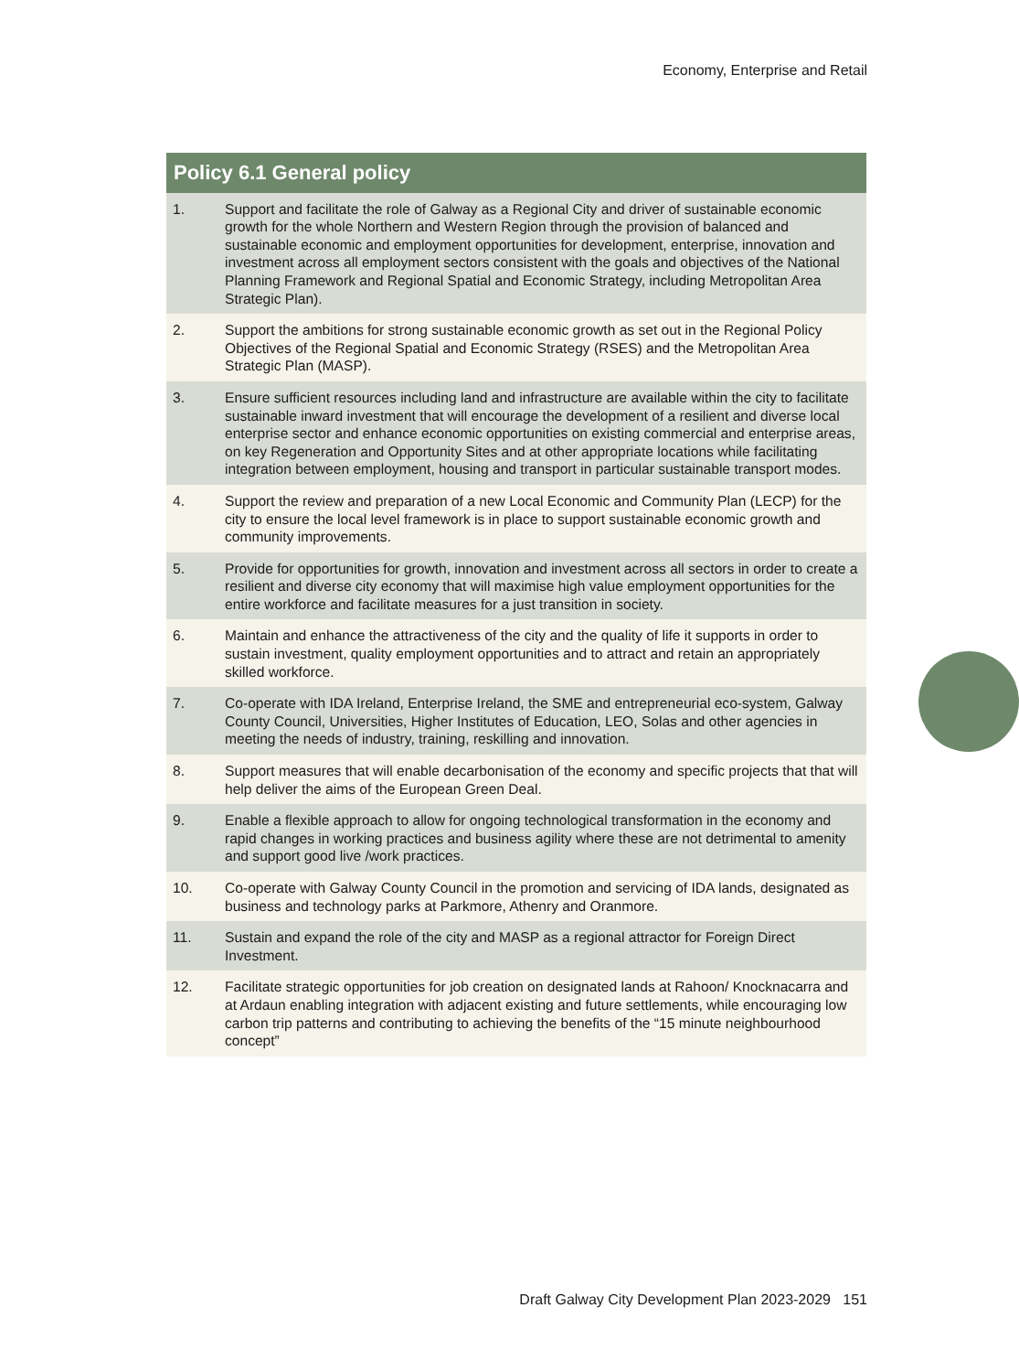Economy, Enterprise and Retail
| Policy 6.1 General policy | |
| --- | --- |
| 1. | Support and facilitate the role of Galway as a Regional City and driver of sustainable economic growth for the whole Northern and Western Region through the provision of balanced and sustainable economic and employment opportunities for development, enterprise, innovation and investment across all employment sectors consistent with the goals and objectives of the National Planning Framework and Regional Spatial and Economic Strategy, including Metropolitan Area Strategic Plan). |
| 2. | Support the ambitions for strong sustainable economic growth as set out in the Regional Policy Objectives of the Regional Spatial and Economic Strategy (RSES) and the Metropolitan Area Strategic Plan (MASP). |
| 3. | Ensure sufficient resources including land and infrastructure are available within the city to facilitate sustainable inward investment that will encourage the development of a resilient and diverse local enterprise sector and enhance economic opportunities on existing commercial and enterprise areas, on key Regeneration and Opportunity Sites and at other appropriate locations while facilitating integration between employment, housing and transport in particular sustainable transport modes. |
| 4. | Support the review and preparation of a new Local Economic and Community Plan (LECP) for the city to ensure the local level framework is in place to support sustainable economic growth and community improvements. |
| 5. | Provide for opportunities for growth, innovation and investment across all sectors in order to create a resilient and diverse city economy that will maximise high value employment opportunities for the entire workforce and facilitate measures for a just transition in society. |
| 6. | Maintain and enhance the attractiveness of the city and the quality of life it supports in order to sustain investment, quality employment opportunities and to attract and retain an appropriately skilled workforce. |
| 7. | Co-operate with IDA Ireland, Enterprise Ireland, the SME and entrepreneurial eco-system, Galway County Council, Universities, Higher Institutes of Education, LEO, Solas and other agencies in meeting the needs of industry, training, reskilling and innovation. |
| 8. | Support measures that will enable decarbonisation of the economy and specific projects that that will help deliver the aims of the European Green Deal. |
| 9. | Enable a flexible approach to allow for ongoing technological transformation in the economy and rapid changes in working practices and business agility where these are not detrimental to amenity and support good live /work practices. |
| 10. | Co-operate with Galway County Council in the promotion and servicing of IDA lands, designated as business and technology parks at Parkmore, Athenry and Oranmore. |
| 11. | Sustain and expand the role of the city and MASP as a regional attractor for Foreign Direct Investment. |
| 12. | Facilitate strategic opportunities for job creation on designated lands at Rahoon/ Knocknacarra and at Ardaun enabling integration with adjacent existing and future settlements, while encouraging low carbon trip patterns and contributing to achieving the benefits of the “15 minute neighbourhood concept” |
Draft Galway City Development Plan 2023-2029 151